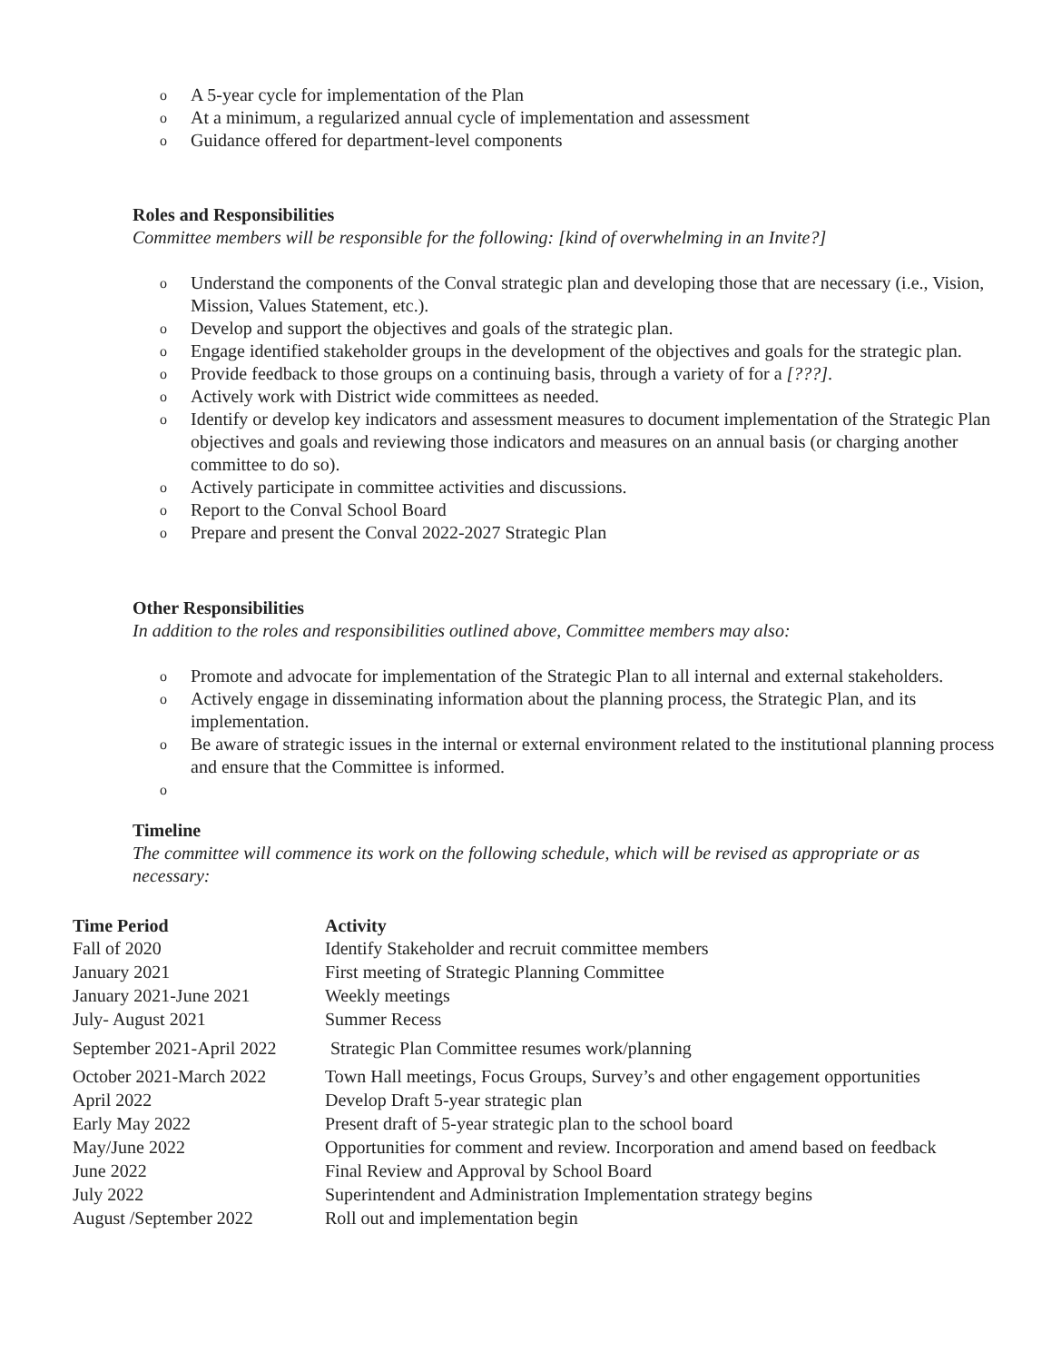o A 5-year cycle for implementation of the Plan
o At a minimum, a regularized annual cycle of implementation and assessment
o Guidance offered for department-level components
Roles and Responsibilities
Committee members will be responsible for the following: [kind of overwhelming in an Invite?]
o Understand the components of the Conval strategic plan and developing those that are necessary (i.e., Vision, Mission, Values Statement, etc.).
o Develop and support the objectives and goals of the strategic plan.
o Engage identified stakeholder groups in the development of the objectives and goals for the strategic plan.
o Provide feedback to those groups on a continuing basis, through a variety of for a [???].
o Actively work with District wide committees as needed.
o Identify or develop key indicators and assessment measures to document implementation of the Strategic Plan objectives and goals and reviewing those indicators and measures on an annual basis (or charging another committee to do so).
o Actively participate in committee activities and discussions.
o Report to the Conval School Board
o Prepare and present the Conval 2022-2027 Strategic Plan
Other Responsibilities
In addition to the roles and responsibilities outlined above, Committee members may also:
o Promote and advocate for implementation of the Strategic Plan to all internal and external stakeholders.
o Actively engage in disseminating information about the planning process, the Strategic Plan, and its implementation.
o Be aware of strategic issues in the internal or external environment related to the institutional planning process and ensure that the Committee is informed.
o
Timeline
The committee will commence its work on the following schedule, which will be revised as appropriate or as necessary:
| Time Period | Activity |
| --- | --- |
| Fall of 2020 | Identify Stakeholder and recruit committee members |
| January 2021 | First meeting of Strategic Planning Committee |
| January 2021-June 2021 | Weekly meetings |
| July- August 2021 | Summer Recess |
| September 2021-April 2022 | Strategic Plan Committee resumes work/planning |
| October 2021-March 2022 | Town Hall meetings, Focus Groups, Survey’s and other engagement opportunities |
| April 2022 | Develop Draft 5-year strategic plan |
| Early May 2022 | Present draft of 5-year strategic plan to the school board |
| May/June 2022 | Opportunities for comment and review. Incorporation and amend based on feedback |
| June 2022 | Final Review and Approval by School Board |
| July 2022 | Superintendent and Administration Implementation strategy begins |
| August /September 2022 | Roll out and implementation begin |